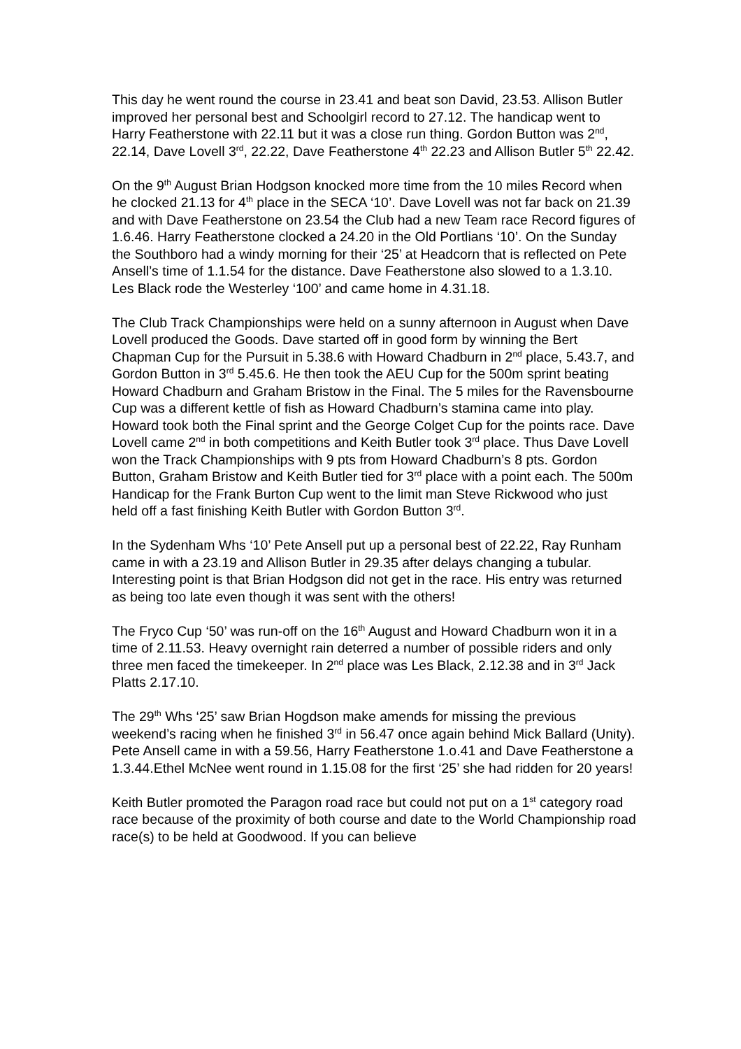This day he went round the course in 23.41 and beat son David, 23.53. Allison Butler improved her personal best and Schoolgirl record to 27.12. The handicap went to Harry Featherstone with 22.11 but it was a close run thing. Gordon Button was 2<sup>nd</sup>, 22.14, Dave Lovell 3<sup>rd</sup>, 22.22, Dave Featherstone 4<sup>th</sup> 22.23 and Allison Butler 5<sup>th</sup> 22.42.
On the 9<sup>th</sup> August Brian Hodgson knocked more time from the 10 miles Record when he clocked 21.13 for 4<sup>th</sup> place in the SECA ‘10’. Dave Lovell was not far back on 21.39 and with Dave Featherstone on 23.54 the Club had a new Team race Record figures of 1.6.46. Harry Featherstone clocked a 24.20 in the Old Portlians ‘10’. On the Sunday the Southboro had a windy morning for their ‘25’ at Headcorn that is reflected on Pete Ansell’s time of 1.1.54 for the distance. Dave Featherstone also slowed to a 1.3.10. Les Black rode the Westerley ‘100’ and came home in 4.31.18.
The Club Track Championships were held on a sunny afternoon in August when Dave Lovell produced the Goods. Dave started off in good form by winning the Bert Chapman Cup for the Pursuit in 5.38.6 with Howard Chadburn in 2<sup>nd</sup> place, 5.43.7, and Gordon Button in 3<sup>rd</sup> 5.45.6. He then took the AEU Cup for the 500m sprint beating Howard Chadburn and Graham Bristow in the Final. The 5 miles for the Ravensbourne Cup was a different kettle of fish as Howard Chadburn’s stamina came into play. Howard took both the Final sprint and the George Colget Cup for the points race. Dave Lovell came 2<sup>nd</sup> in both competitions and Keith Butler took 3<sup>rd</sup> place. Thus Dave Lovell won the Track Championships with 9 pts from Howard Chadburn’s 8 pts. Gordon Button, Graham Bristow and Keith Butler tied for 3<sup>rd</sup> place with a point each. The 500m Handicap for the Frank Burton Cup went to the limit man Steve Rickwood who just held off a fast finishing Keith Butler with Gordon Button 3<sup>rd</sup>.
In the Sydenham Whs ‘10’ Pete Ansell put up a personal best of 22.22, Ray Runham came in with a 23.19 and Allison Butler in 29.35 after delays changing a tubular. Interesting point is that Brian Hodgson did not get in the race. His entry was returned as being too late even though it was sent with the others!
The Fryco Cup ‘50’ was run-off on the 16<sup>th</sup> August and Howard Chadburn won it in a time of 2.11.53. Heavy overnight rain deterred a number of possible riders and only three men faced the timekeeper. In 2<sup>nd</sup> place was Les Black, 2.12.38 and in 3<sup>rd</sup> Jack Platts 2.17.10.
The 29<sup>th</sup> Whs ‘25’ saw Brian Hogdson make amends for missing the previous weekend’s racing when he finished 3<sup>rd</sup> in 56.47 once again behind Mick Ballard (Unity). Pete Ansell came in with a 59.56, Harry Featherstone 1.o.41 and Dave Featherstone a 1.3.44.Ethel McNee went round in 1.15.08 for the first ‘25’ she had ridden for 20 years!
Keith Butler promoted the Paragon road race but could not put on a 1<sup>st</sup> category road race because of the proximity of both course and date to the World Championship road race(s) to be held at Goodwood. If you can believe